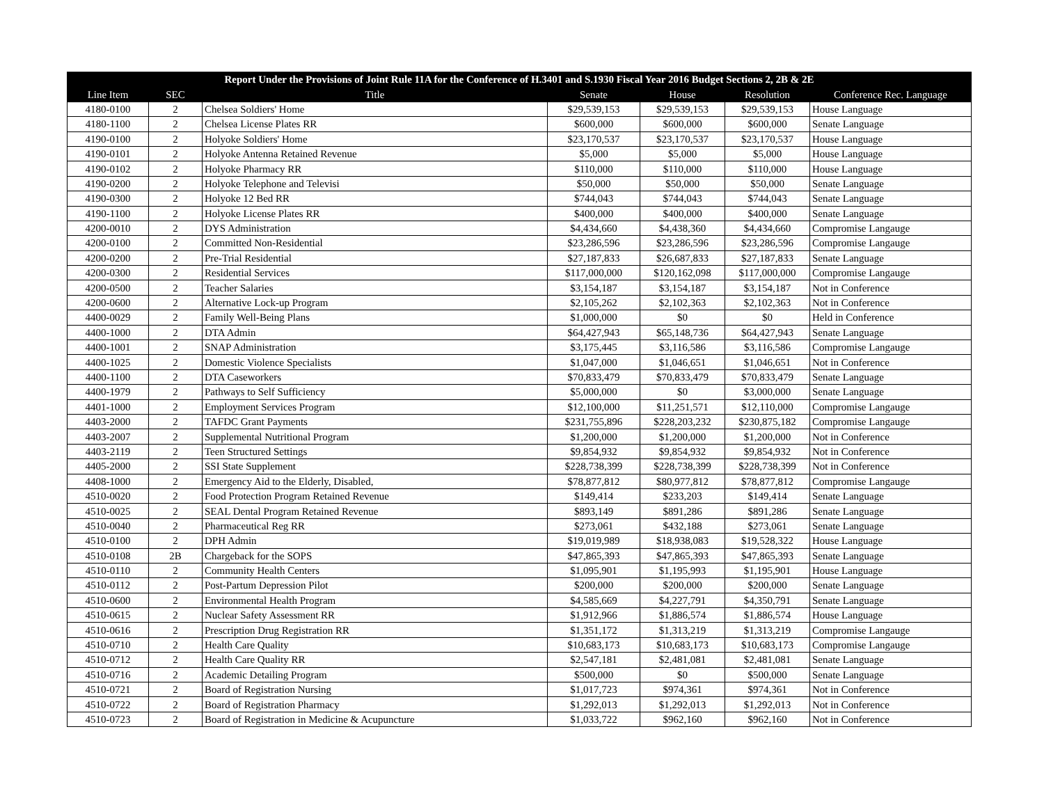| Report Under the Provisions of Joint Rule 11A for the Conference of H.3401 and S.1930 Fiscal Year 2016 Budget Sections 2, 2B & 2E | | | | | | |
| --- | --- | --- | --- | --- | --- | --- |
| Line Item | SEC | Title | Senate | House | Resolution | Conference Rec. Language |
| 4180-0100 | 2 | Chelsea Soldiers' Home | $29,539,153 | $29,539,153 | $29,539,153 | House Language |
| 4180-1100 | 2 | Chelsea License Plates RR | $600,000 | $600,000 | $600,000 | Senate Language |
| 4190-0100 | 2 | Holyoke Soldiers' Home | $23,170,537 | $23,170,537 | $23,170,537 | House Language |
| 4190-0101 | 2 | Holyoke Antenna Retained Revenue | $5,000 | $5,000 | $5,000 | House Language |
| 4190-0102 | 2 | Holyoke Pharmacy RR | $110,000 | $110,000 | $110,000 | House Language |
| 4190-0200 | 2 | Holyoke Telephone and Televisi | $50,000 | $50,000 | $50,000 | Senate Language |
| 4190-0300 | 2 | Holyoke 12 Bed RR | $744,043 | $744,043 | $744,043 | Senate Language |
| 4190-1100 | 2 | Holyoke License Plates RR | $400,000 | $400,000 | $400,000 | Senate Language |
| 4200-0010 | 2 | DYS Administration | $4,434,660 | $4,438,360 | $4,434,660 | Compromise Langauge |
| 4200-0100 | 2 | Committed Non-Residential | $23,286,596 | $23,286,596 | $23,286,596 | Compromise Langauge |
| 4200-0200 | 2 | Pre-Trial Residential | $27,187,833 | $26,687,833 | $27,187,833 | Senate Language |
| 4200-0300 | 2 | Residential Services | $117,000,000 | $120,162,098 | $117,000,000 | Compromise Langauge |
| 4200-0500 | 2 | Teacher Salaries | $3,154,187 | $3,154,187 | $3,154,187 | Not in Conference |
| 4200-0600 | 2 | Alternative Lock-up Program | $2,105,262 | $2,102,363 | $2,102,363 | Not in Conference |
| 4400-0029 | 2 | Family Well-Being Plans | $1,000,000 | $0 | $0 | Held in Conference |
| 4400-1000 | 2 | DTA Admin | $64,427,943 | $65,148,736 | $64,427,943 | Senate Language |
| 4400-1001 | 2 | SNAP Administration | $3,175,445 | $3,116,586 | $3,116,586 | Compromise Langauge |
| 4400-1025 | 2 | Domestic Violence Specialists | $1,047,000 | $1,046,651 | $1,046,651 | Not in Conference |
| 4400-1100 | 2 | DTA Caseworkers | $70,833,479 | $70,833,479 | $70,833,479 | Senate Language |
| 4400-1979 | 2 | Pathways to Self Sufficiency | $5,000,000 | $0 | $3,000,000 | Senate Language |
| 4401-1000 | 2 | Employment Services Program | $12,100,000 | $11,251,571 | $12,110,000 | Compromise Langauge |
| 4403-2000 | 2 | TAFDC Grant Payments | $231,755,896 | $228,203,232 | $230,875,182 | Compromise Langauge |
| 4403-2007 | 2 | Supplemental Nutritional Program | $1,200,000 | $1,200,000 | $1,200,000 | Not in Conference |
| 4403-2119 | 2 | Teen Structured Settings | $9,854,932 | $9,854,932 | $9,854,932 | Not in Conference |
| 4405-2000 | 2 | SSI State Supplement | $228,738,399 | $228,738,399 | $228,738,399 | Not in Conference |
| 4408-1000 | 2 | Emergency Aid to the Elderly, Disabled, | $78,877,812 | $80,977,812 | $78,877,812 | Compromise Langauge |
| 4510-0020 | 2 | Food Protection Program Retained Revenue | $149,414 | $233,203 | $149,414 | Senate Language |
| 4510-0025 | 2 | SEAL Dental Program Retained Revenue | $893,149 | $891,286 | $891,286 | Senate Language |
| 4510-0040 | 2 | Pharmaceutical Reg RR | $273,061 | $432,188 | $273,061 | Senate Language |
| 4510-0100 | 2 | DPH Admin | $19,019,989 | $18,938,083 | $19,528,322 | House Language |
| 4510-0108 | 2B | Chargeback for the SOPS | $47,865,393 | $47,865,393 | $47,865,393 | Senate Language |
| 4510-0110 | 2 | Community Health Centers | $1,095,901 | $1,195,993 | $1,195,901 | House Language |
| 4510-0112 | 2 | Post-Partum Depression Pilot | $200,000 | $200,000 | $200,000 | Senate Language |
| 4510-0600 | 2 | Environmental Health Program | $4,585,669 | $4,227,791 | $4,350,791 | Senate Language |
| 4510-0615 | 2 | Nuclear Safety Assessment RR | $1,912,966 | $1,886,574 | $1,886,574 | House Language |
| 4510-0616 | 2 | Prescription Drug Registration RR | $1,351,172 | $1,313,219 | $1,313,219 | Compromise Langauge |
| 4510-0710 | 2 | Health Care Quality | $10,683,173 | $10,683,173 | $10,683,173 | Compromise Langauge |
| 4510-0712 | 2 | Health Care Quality RR | $2,547,181 | $2,481,081 | $2,481,081 | Senate Language |
| 4510-0716 | 2 | Academic Detailing Program | $500,000 | $0 | $500,000 | Senate Language |
| 4510-0721 | 2 | Board of Registration Nursing | $1,017,723 | $974,361 | $974,361 | Not in Conference |
| 4510-0722 | 2 | Board of Registration Pharmacy | $1,292,013 | $1,292,013 | $1,292,013 | Not in Conference |
| 4510-0723 | 2 | Board of Registration in Medicine & Acupuncture | $1,033,722 | $962,160 | $962,160 | Not in Conference |